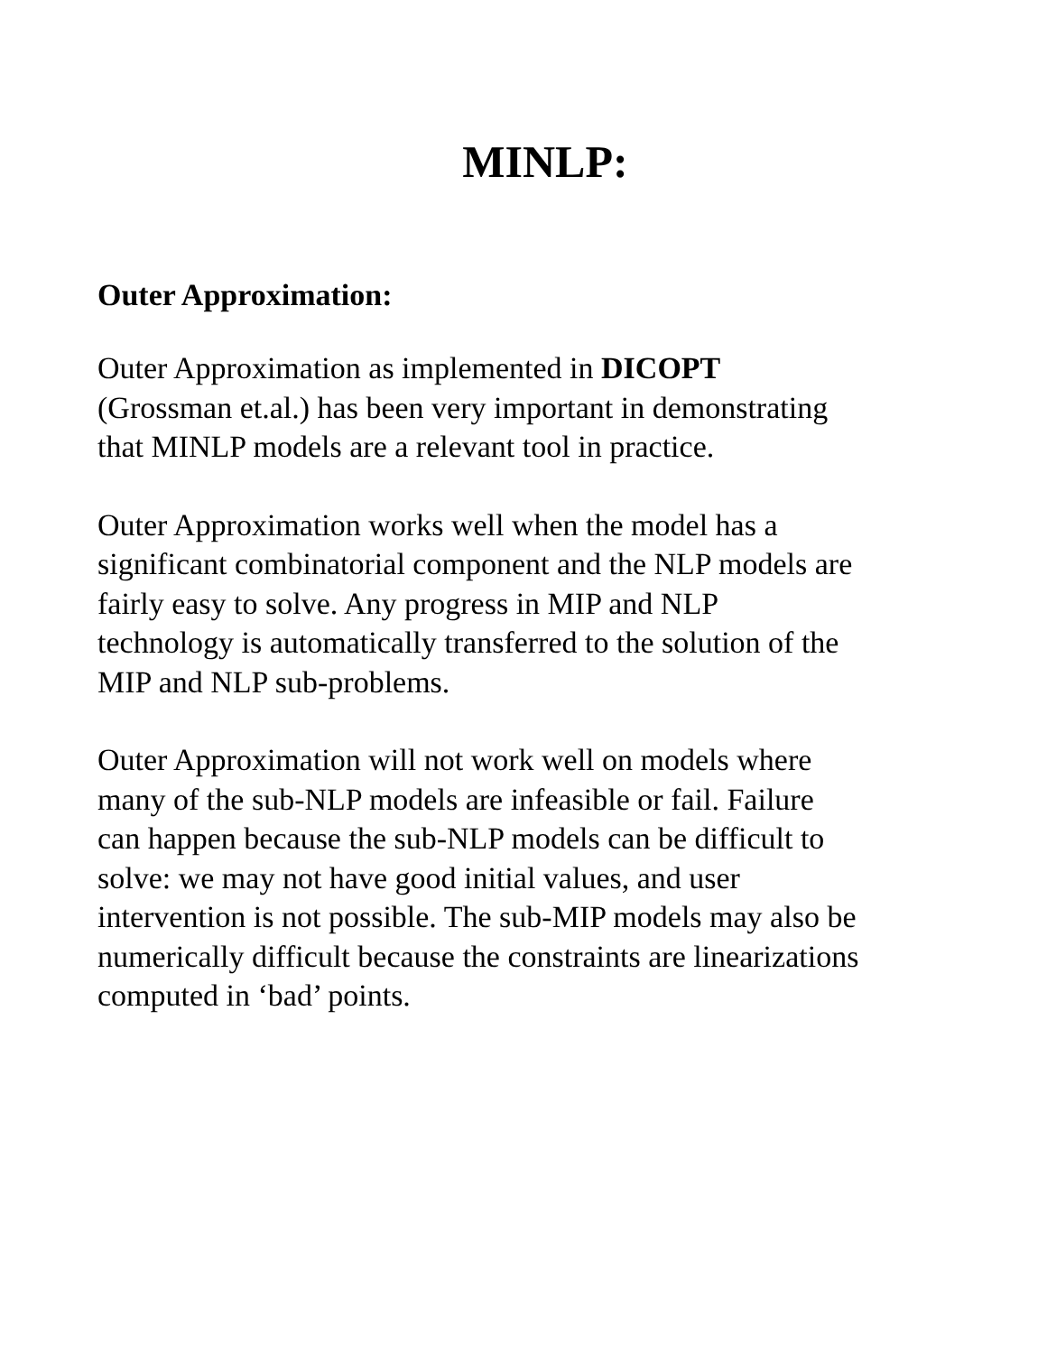MINLP:
Outer Approximation:
Outer Approximation as implemented in DICOPT
(Grossman et.al.) has been very important in demonstrating
that MINLP models are a relevant tool in practice.
Outer Approximation works well when the model has a
significant combinatorial component and the NLP models are
fairly easy to solve. Any progress in MIP and NLP
technology is automatically transferred to the solution of the
MIP and NLP sub-problems.
Outer Approximation will not work well on models where
many of the sub-NLP models are infeasible or fail. Failure
can happen because the sub-NLP models can be difficult to
solve: we may not have good initial values, and user
intervention is not possible. The sub-MIP models may also be
numerically difficult because the constraints are linearizations
computed in ‘bad’ points.